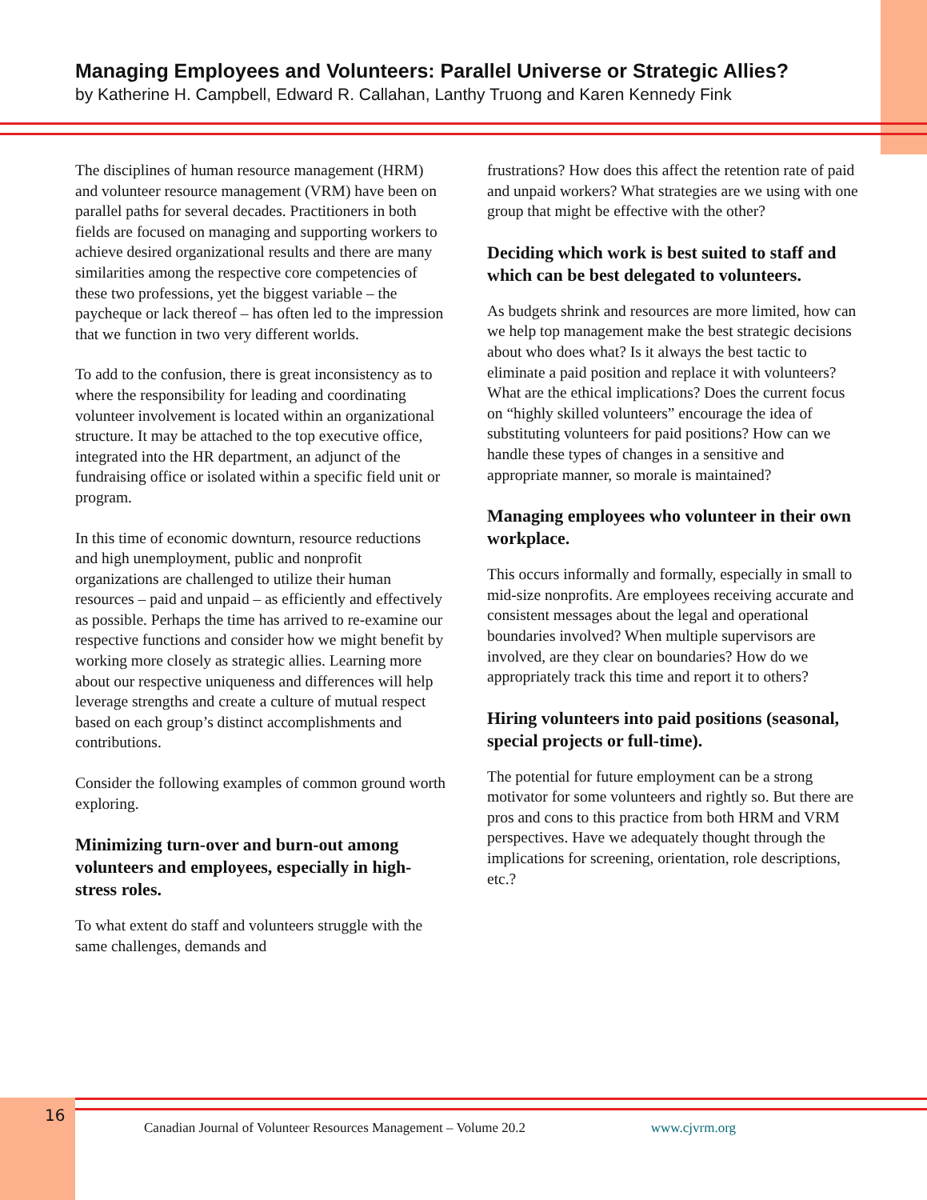Managing Employees and Volunteers: Parallel Universe or Strategic Allies?
by Katherine H. Campbell, Edward R. Callahan, Lanthy Truong and Karen Kennedy Fink
The disciplines of human resource management (HRM) and volunteer resource management (VRM) have been on parallel paths for several decades. Practitioners in both fields are focused on managing and supporting workers to achieve desired organizational results and there are many similarities among the respective core competencies of these two professions, yet the biggest variable – the paycheque or lack thereof – has often led to the impression that we function in two very different worlds.
To add to the confusion, there is great inconsistency as to where the responsibility for leading and coordinating volunteer involvement is located within an organizational structure. It may be attached to the top executive office, integrated into the HR department, an adjunct of the fundraising office or isolated within a specific field unit or program.
In this time of economic downturn, resource reductions and high unemployment, public and nonprofit organizations are challenged to utilize their human resources – paid and unpaid – as efficiently and effectively as possible. Perhaps the time has arrived to re-examine our respective functions and consider how we might benefit by working more closely as strategic allies. Learning more about our respective uniqueness and differences will help leverage strengths and create a culture of mutual respect based on each group’s distinct accomplishments and contributions.
Consider the following examples of common ground worth exploring.
Minimizing turn-over and burn-out among volunteers and employees, especially in high-stress roles.
To what extent do staff and volunteers struggle with the same challenges, demands and
frustrations? How does this affect the retention rate of paid and unpaid workers? What strategies are we using with one group that might be effective with the other?
Deciding which work is best suited to staff and which can be best delegated to volunteers.
As budgets shrink and resources are more limited, how can we help top management make the best strategic decisions about who does what? Is it always the best tactic to eliminate a paid position and replace it with volunteers? What are the ethical implications? Does the current focus on “highly skilled volunteers” encourage the idea of substituting volunteers for paid positions? How can we handle these types of changes in a sensitive and appropriate manner, so morale is maintained?
Managing employees who volunteer in their own workplace.
This occurs informally and formally, especially in small to mid-size nonprofits. Are employees receiving accurate and consistent messages about the legal and operational boundaries involved? When multiple supervisors are involved, are they clear on boundaries? How do we appropriately track this time and report it to others?
Hiring volunteers into paid positions (seasonal, special projects or full-time).
The potential for future employment can be a strong motivator for some volunteers and rightly so. But there are pros and cons to this practice from both HRM and VRM perspectives. Have we adequately thought through the implications for screening, orientation, role descriptions, etc.?
16
Canadian Journal of Volunteer Resources Management – Volume 20.2 www.cjvrm.org